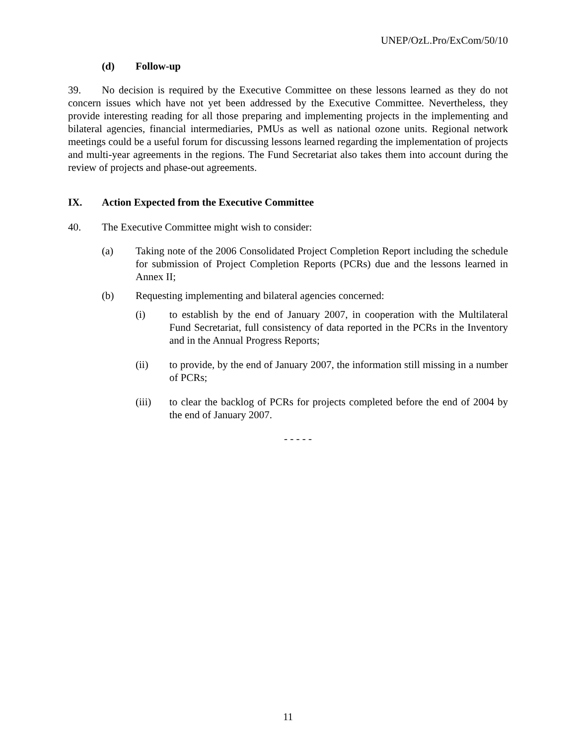UNEP/OzL.Pro/ExCom/50/10
(d) Follow-up
39. No decision is required by the Executive Committee on these lessons learned as they do not concern issues which have not yet been addressed by the Executive Committee. Nevertheless, they provide interesting reading for all those preparing and implementing projects in the implementing and bilateral agencies, financial intermediaries, PMUs as well as national ozone units. Regional network meetings could be a useful forum for discussing lessons learned regarding the implementation of projects and multi-year agreements in the regions. The Fund Secretariat also takes them into account during the review of projects and phase-out agreements.
IX. Action Expected from the Executive Committee
40. The Executive Committee might wish to consider:
(a) Taking note of the 2006 Consolidated Project Completion Report including the schedule for submission of Project Completion Reports (PCRs) due and the lessons learned in Annex II;
(b) Requesting implementing and bilateral agencies concerned:
(i) to establish by the end of January 2007, in cooperation with the Multilateral Fund Secretariat, full consistency of data reported in the PCRs in the Inventory and in the Annual Progress Reports;
(ii) to provide, by the end of January 2007, the information still missing in a number of PCRs;
(iii) to clear the backlog of PCRs for projects completed before the end of 2004 by the end of January 2007.
- - - - -
11